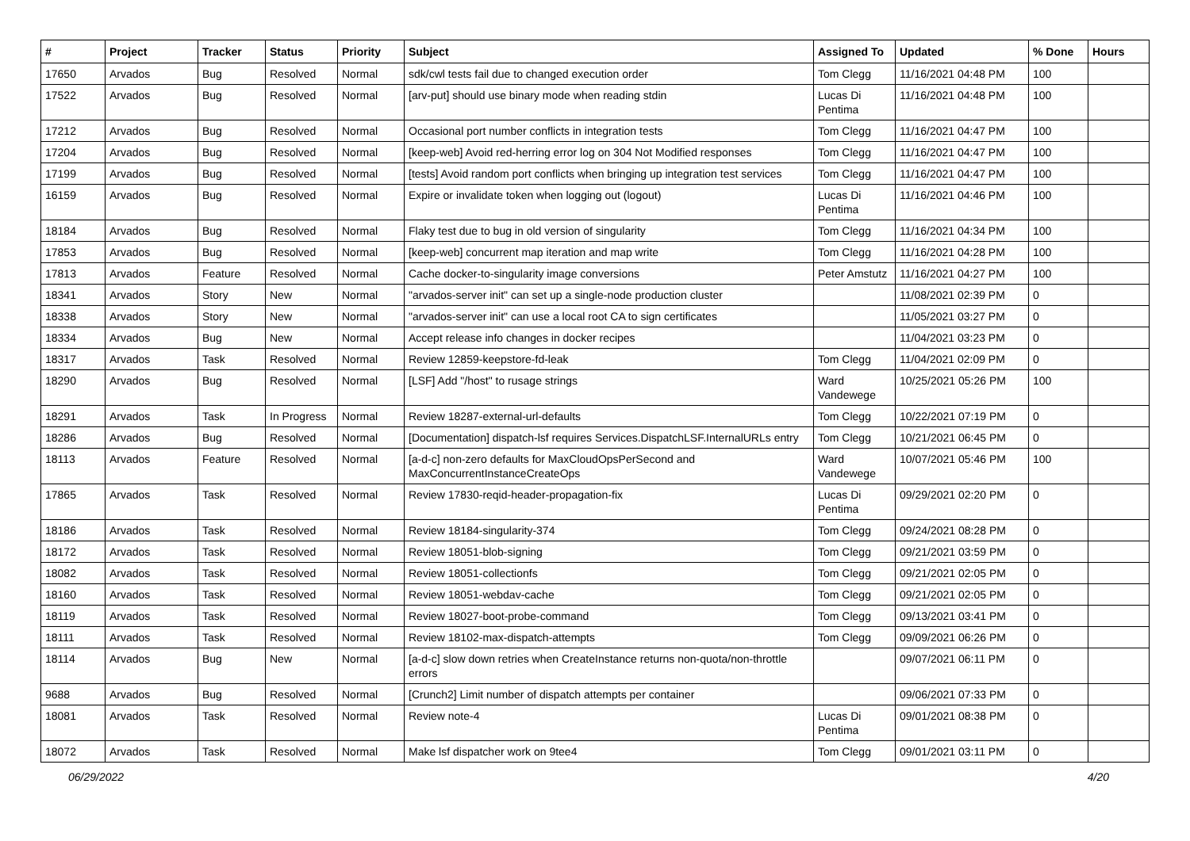| # | Project | Tracker | Status | Priority | Subject | Assigned To | Updated | % Done | Hours |
| --- | --- | --- | --- | --- | --- | --- | --- | --- | --- |
| 17650 | Arvados | Bug | Resolved | Normal | sdk/cwl tests fail due to changed execution order | Tom Clegg | 11/16/2021 04:48 PM | 100 | |
| 17522 | Arvados | Bug | Resolved | Normal | [arv-put] should use binary mode when reading stdin | Lucas Di Pentima | 11/16/2021 04:48 PM | 100 | |
| 17212 | Arvados | Bug | Resolved | Normal | Occasional port number conflicts in integration tests | Tom Clegg | 11/16/2021 04:47 PM | 100 | |
| 17204 | Arvados | Bug | Resolved | Normal | [keep-web] Avoid red-herring error log on 304 Not Modified responses | Tom Clegg | 11/16/2021 04:47 PM | 100 | |
| 17199 | Arvados | Bug | Resolved | Normal | [tests] Avoid random port conflicts when bringing up integration test services | Tom Clegg | 11/16/2021 04:47 PM | 100 | |
| 16159 | Arvados | Bug | Resolved | Normal | Expire or invalidate token when logging out (logout) | Lucas Di Pentima | 11/16/2021 04:46 PM | 100 | |
| 18184 | Arvados | Bug | Resolved | Normal | Flaky test due to bug in old version of singularity | Tom Clegg | 11/16/2021 04:34 PM | 100 | |
| 17853 | Arvados | Bug | Resolved | Normal | [keep-web] concurrent map iteration and map write | Tom Clegg | 11/16/2021 04:28 PM | 100 | |
| 17813 | Arvados | Feature | Resolved | Normal | Cache docker-to-singularity image conversions | Peter Amstutz | 11/16/2021 04:27 PM | 100 | |
| 18341 | Arvados | Story | New | Normal | "arvados-server init" can set up a single-node production cluster | | 11/08/2021 02:39 PM | 0 | |
| 18338 | Arvados | Story | New | Normal | "arvados-server init" can use a local root CA to sign certificates | | 11/05/2021 03:27 PM | 0 | |
| 18334 | Arvados | Bug | New | Normal | Accept release info changes in docker recipes | | 11/04/2021 03:23 PM | 0 | |
| 18317 | Arvados | Task | Resolved | Normal | Review 12859-keepstore-fd-leak | Tom Clegg | 11/04/2021 02:09 PM | 0 | |
| 18290 | Arvados | Bug | Resolved | Normal | [LSF] Add "/host" to rusage strings | Ward Vandewege | 10/25/2021 05:26 PM | 100 | |
| 18291 | Arvados | Task | In Progress | Normal | Review 18287-external-url-defaults | Tom Clegg | 10/22/2021 07:19 PM | 0 | |
| 18286 | Arvados | Bug | Resolved | Normal | [Documentation] dispatch-lsf requires Services.DispatchLSF.InternalURLs entry | Tom Clegg | 10/21/2021 06:45 PM | 0 | |
| 18113 | Arvados | Feature | Resolved | Normal | [a-d-c] non-zero defaults for MaxCloudOpsPerSecond and MaxConcurrentInstanceCreateOps | Ward Vandewege | 10/07/2021 05:46 PM | 100 | |
| 17865 | Arvados | Task | Resolved | Normal | Review 17830-reqid-header-propagation-fix | Lucas Di Pentima | 09/29/2021 02:20 PM | 0 | |
| 18186 | Arvados | Task | Resolved | Normal | Review 18184-singularity-374 | Tom Clegg | 09/24/2021 08:28 PM | 0 | |
| 18172 | Arvados | Task | Resolved | Normal | Review 18051-blob-signing | Tom Clegg | 09/21/2021 03:59 PM | 0 | |
| 18082 | Arvados | Task | Resolved | Normal | Review 18051-collectionfs | Tom Clegg | 09/21/2021 02:05 PM | 0 | |
| 18160 | Arvados | Task | Resolved | Normal | Review 18051-webdav-cache | Tom Clegg | 09/21/2021 02:05 PM | 0 | |
| 18119 | Arvados | Task | Resolved | Normal | Review 18027-boot-probe-command | Tom Clegg | 09/13/2021 03:41 PM | 0 | |
| 18111 | Arvados | Task | Resolved | Normal | Review 18102-max-dispatch-attempts | Tom Clegg | 09/09/2021 06:26 PM | 0 | |
| 18114 | Arvados | Bug | New | Normal | [a-d-c] slow down retries when CreateInstance returns non-quota/non-throttle errors | | 09/07/2021 06:11 PM | 0 | |
| 9688 | Arvados | Bug | Resolved | Normal | [Crunch2] Limit number of dispatch attempts per container | | 09/06/2021 07:33 PM | 0 | |
| 18081 | Arvados | Task | Resolved | Normal | Review note-4 | Lucas Di Pentima | 09/01/2021 08:38 PM | 0 | |
| 18072 | Arvados | Task | Resolved | Normal | Make lsf dispatcher work on 9tee4 | Tom Clegg | 09/01/2021 03:11 PM | 0 | |
06/29/2022 4/20